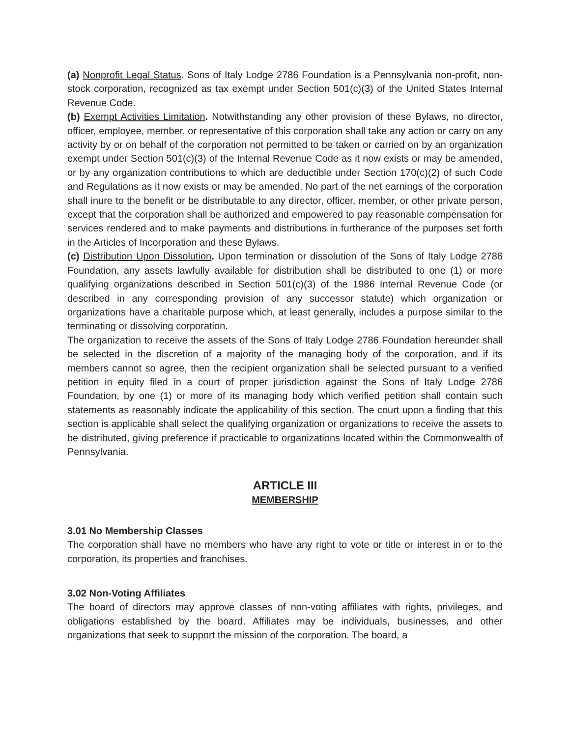(a) Nonprofit Legal Status. Sons of Italy Lodge 2786 Foundation is a Pennsylvania non-profit, non-stock corporation, recognized as tax exempt under Section 501(c)(3) of the United States Internal Revenue Code.
(b) Exempt Activities Limitation. Notwithstanding any other provision of these Bylaws, no director, officer, employee, member, or representative of this corporation shall take any action or carry on any activity by or on behalf of the corporation not permitted to be taken or carried on by an organization exempt under Section 501(c)(3) of the Internal Revenue Code as it now exists or may be amended, or by any organization contributions to which are deductible under Section 170(c)(2) of such Code and Regulations as it now exists or may be amended. No part of the net earnings of the corporation shall inure to the benefit or be distributable to any director, officer, member, or other private person, except that the corporation shall be authorized and empowered to pay reasonable compensation for services rendered and to make payments and distributions in furtherance of the purposes set forth in the Articles of Incorporation and these Bylaws.
(c) Distribution Upon Dissolution. Upon termination or dissolution of the Sons of Italy Lodge 2786 Foundation, any assets lawfully available for distribution shall be distributed to one (1) or more qualifying organizations described in Section 501(c)(3) of the 1986 Internal Revenue Code (or described in any corresponding provision of any successor statute) which organization or organizations have a charitable purpose which, at least generally, includes a purpose similar to the terminating or dissolving corporation.
The organization to receive the assets of the Sons of Italy Lodge 2786 Foundation hereunder shall be selected in the discretion of a majority of the managing body of the corporation, and if its members cannot so agree, then the recipient organization shall be selected pursuant to a verified petition in equity filed in a court of proper jurisdiction against the Sons of Italy Lodge 2786 Foundation, by one (1) or more of its managing body which verified petition shall contain such statements as reasonably indicate the applicability of this section. The court upon a finding that this section is applicable shall select the qualifying organization or organizations to receive the assets to be distributed, giving preference if practicable to organizations located within the Commonwealth of Pennsylvania.
ARTICLE III
MEMBERSHIP
3.01 No Membership Classes
The corporation shall have no members who have any right to vote or title or interest in or to the corporation, its properties and franchises.
3.02 Non-Voting Affiliates
The board of directors may approve classes of non-voting affiliates with rights, privileges, and obligations established by the board. Affiliates may be individuals, businesses, and other organizations that seek to support the mission of the corporation. The board, a